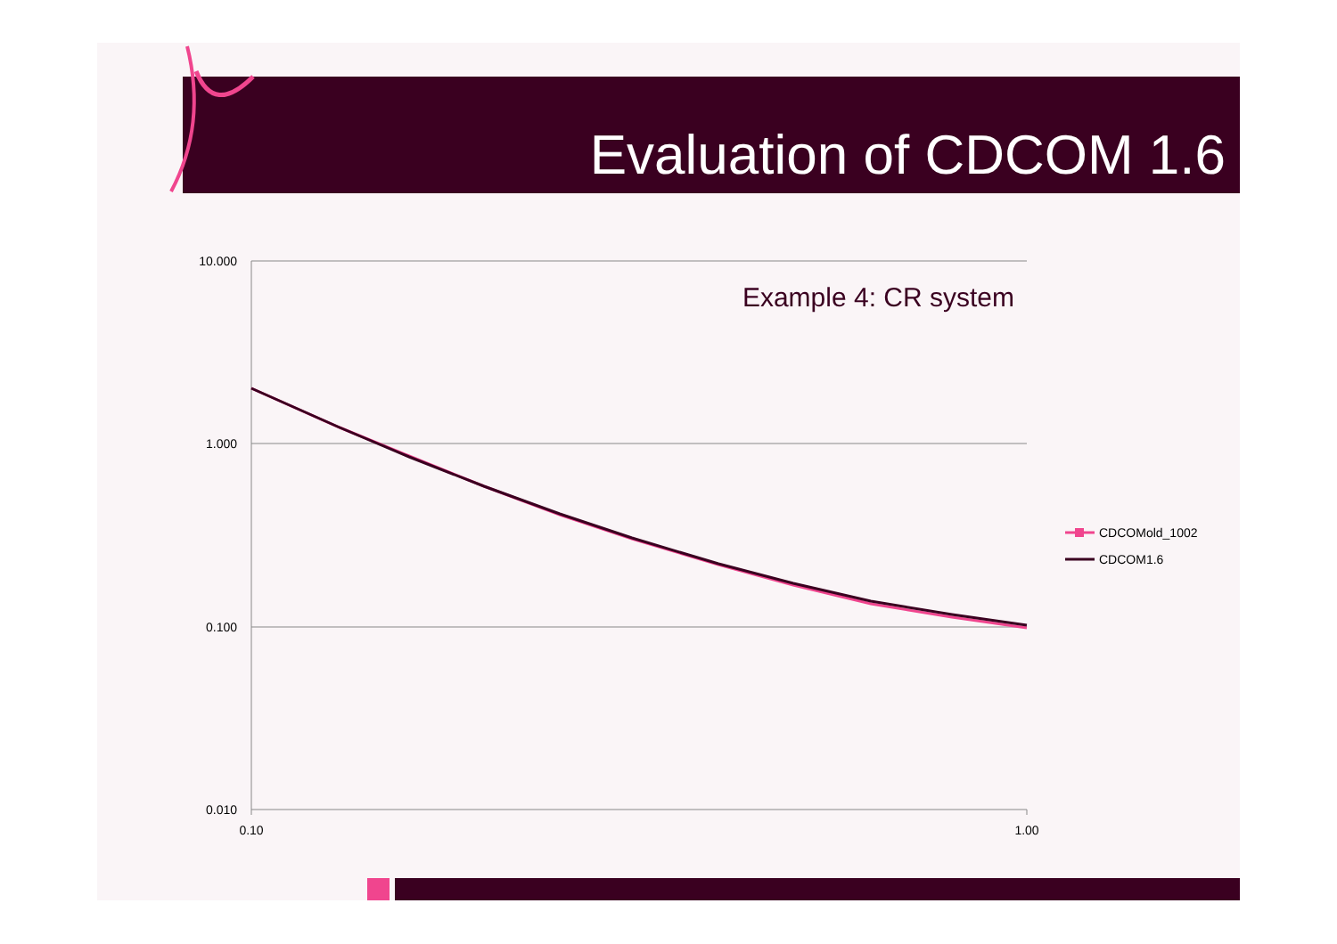Evaluation of CDCOM 1.6
10.000
1.000
0.100
0.010
0.10
1.00
Example 4: CR system
CDCOMold_1002
CDCOM1.6